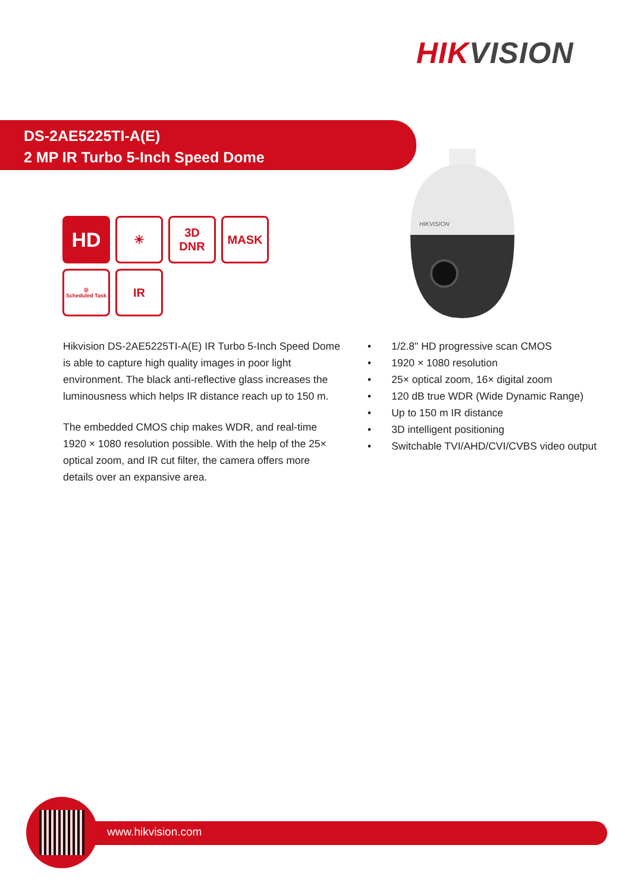HIKVISION
DS-2AE5225TI-A(E)
2 MP IR Turbo 5-Inch Speed Dome
HD
☀
3D
DNR
MASK
◎
Scheduled Task
IR
HIKVISION
Hikvision DS-2AE5225TI-A(E) IR Turbo 5-Inch Speed Dome is able to capture high quality images in poor light environment. The black anti-reflective glass increases the luminousness which helps IR distance reach up to 150 m.
The embedded CMOS chip makes WDR, and real-time 1920 × 1080 resolution possible. With the help of the 25× optical zoom, and IR cut filter, the camera offers more details over an expansive area.
• 1/2.8" HD progressive scan CMOS
• 1920 × 1080 resolution
• 25× optical zoom, 16× digital zoom
• 120 dB true WDR (Wide Dynamic Range)
• Up to 150 m IR distance
• 3D intelligent positioning
• Switchable TVI/AHD/CVI/CVBS video output
www.hikvision.com